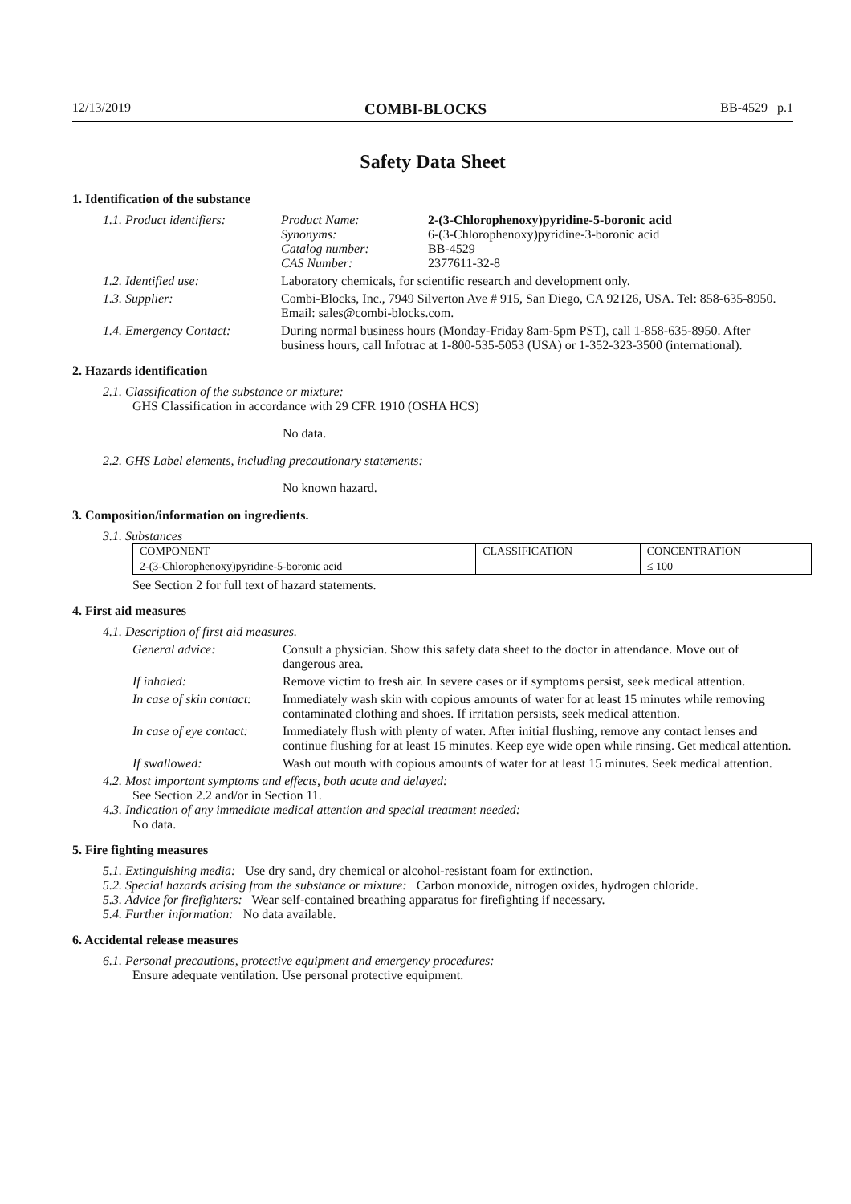12/13/2019 COMBI-BLOCKS BB-4529 p.1
Safety Data Sheet
1. Identification of the substance
1.1. Product identifiers:
Product Name: 2-(3-Chlorophenoxy)pyridine-5-boronic acid Synonyms: 6-(3-Chlorophenoxy)pyridine-3-boronic acid Catalog number: BB-4529 CAS Number: 2377611-32-8
1.2. Identified use: Laboratory chemicals, for scientific research and development only.
1.3. Supplier: Combi-Blocks, Inc., 7949 Silverton Ave # 915, San Diego, CA 92126, USA. Tel: 858-635-8950. Email: sales@combi-blocks.com.
1.4. Emergency Contact: During normal business hours (Monday-Friday 8am-5pm PST), call 1-858-635-8950. After business hours, call Infotrac at 1-800-535-5053 (USA) or 1-352-323-3500 (international).
2. Hazards identification
2.1. Classification of the substance or mixture:
GHS Classification in accordance with 29 CFR 1910 (OSHA HCS)
No data.
2.2. GHS Label elements, including precautionary statements:
No known hazard.
3. Composition/information on ingredients.
3.1. Substances
| COMPONENT | CLASSIFICATION | CONCENTRATION |
| --- | --- | --- |
| 2-(3-Chlorophenoxy)pyridine-5-boronic acid | | ≤ 100 |
See Section 2 for full text of hazard statements.
4. First aid measures
4.1. Description of first aid measures.
General advice: Consult a physician. Show this safety data sheet to the doctor in attendance. Move out of dangerous area.
If inhaled: Remove victim to fresh air. In severe cases or if symptoms persist, seek medical attention.
In case of skin contact:
Immediately wash skin with copious amounts of water for at least 15 minutes while removing contaminated clothing and shoes. If irritation persists, seek medical attention.
In case of eye contact:
Immediately flush with plenty of water. After initial flushing, remove any contact lenses and continue flushing for at least 15 minutes. Keep eye wide open while rinsing. Get medical attention.
If swallowed: Wash out mouth with copious amounts of water for at least 15 minutes. Seek medical attention.
4.2. Most important symptoms and effects, both acute and delayed:
See Section 2.2 and/or in Section 11.
4.3. Indication of any immediate medical attention and special treatment needed:
No data.
5. Fire fighting measures
5.1. Extinguishing media: Use dry sand, dry chemical or alcohol-resistant foam for extinction.
5.2. Special hazards arising from the substance or mixture: Carbon monoxide, nitrogen oxides, hydrogen chloride.
5.3. Advice for firefighters: Wear self-contained breathing apparatus for firefighting if necessary.
5.4. Further information: No data available.
6. Accidental release measures
6.1. Personal precautions, protective equipment and emergency procedures:
Ensure adequate ventilation. Use personal protective equipment.